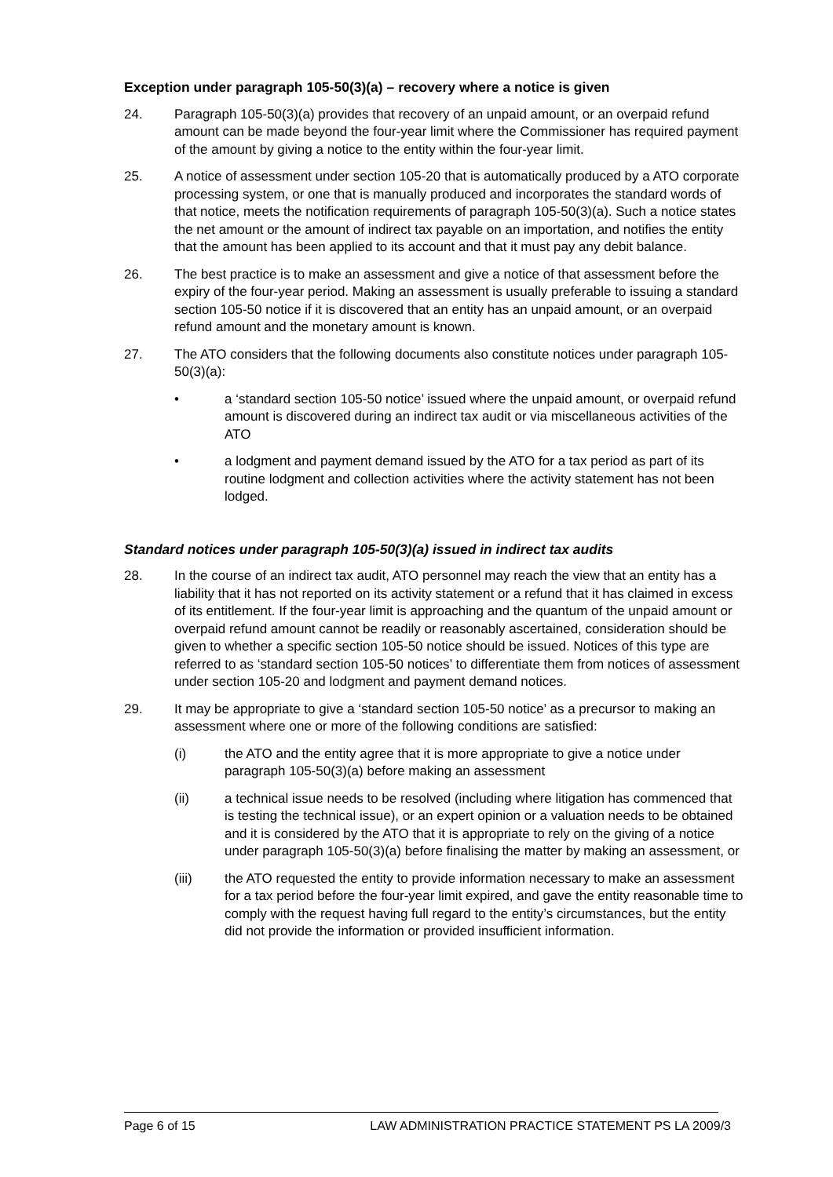Exception under paragraph 105-50(3)(a) – recovery where a notice is given
24. Paragraph 105-50(3)(a) provides that recovery of an unpaid amount, or an overpaid refund amount can be made beyond the four-year limit where the Commissioner has required payment of the amount by giving a notice to the entity within the four-year limit.
25. A notice of assessment under section 105-20 that is automatically produced by a ATO corporate processing system, or one that is manually produced and incorporates the standard words of that notice, meets the notification requirements of paragraph 105-50(3)(a). Such a notice states the net amount or the amount of indirect tax payable on an importation, and notifies the entity that the amount has been applied to its account and that it must pay any debit balance.
26. The best practice is to make an assessment and give a notice of that assessment before the expiry of the four-year period. Making an assessment is usually preferable to issuing a standard section 105-50 notice if it is discovered that an entity has an unpaid amount, or an overpaid refund amount and the monetary amount is known.
27. The ATO considers that the following documents also constitute notices under paragraph 105-50(3)(a):
• a ‘standard section 105-50 notice’ issued where the unpaid amount, or overpaid refund amount is discovered during an indirect tax audit or via miscellaneous activities of the ATO
• a lodgment and payment demand issued by the ATO for a tax period as part of its routine lodgment and collection activities where the activity statement has not been lodged.
Standard notices under paragraph 105-50(3)(a) issued in indirect tax audits
28. In the course of an indirect tax audit, ATO personnel may reach the view that an entity has a liability that it has not reported on its activity statement or a refund that it has claimed in excess of its entitlement. If the four-year limit is approaching and the quantum of the unpaid amount or overpaid refund amount cannot be readily or reasonably ascertained, consideration should be given to whether a specific section 105-50 notice should be issued. Notices of this type are referred to as ‘standard section 105-50 notices’ to differentiate them from notices of assessment under section 105-20 and lodgment and payment demand notices.
29. It may be appropriate to give a ‘standard section 105-50 notice’ as a precursor to making an assessment where one or more of the following conditions are satisfied:
(i) the ATO and the entity agree that it is more appropriate to give a notice under paragraph 105-50(3)(a) before making an assessment
(ii) a technical issue needs to be resolved (including where litigation has commenced that is testing the technical issue), or an expert opinion or a valuation needs to be obtained and it is considered by the ATO that it is appropriate to rely on the giving of a notice under paragraph 105-50(3)(a) before finalising the matter by making an assessment, or
(iii) the ATO requested the entity to provide information necessary to make an assessment for a tax period before the four-year limit expired, and gave the entity reasonable time to comply with the request having full regard to the entity’s circumstances, but the entity did not provide the information or provided insufficient information.
Page 6 of 15 LAW ADMINISTRATION PRACTICE STATEMENT PS LA 2009/3